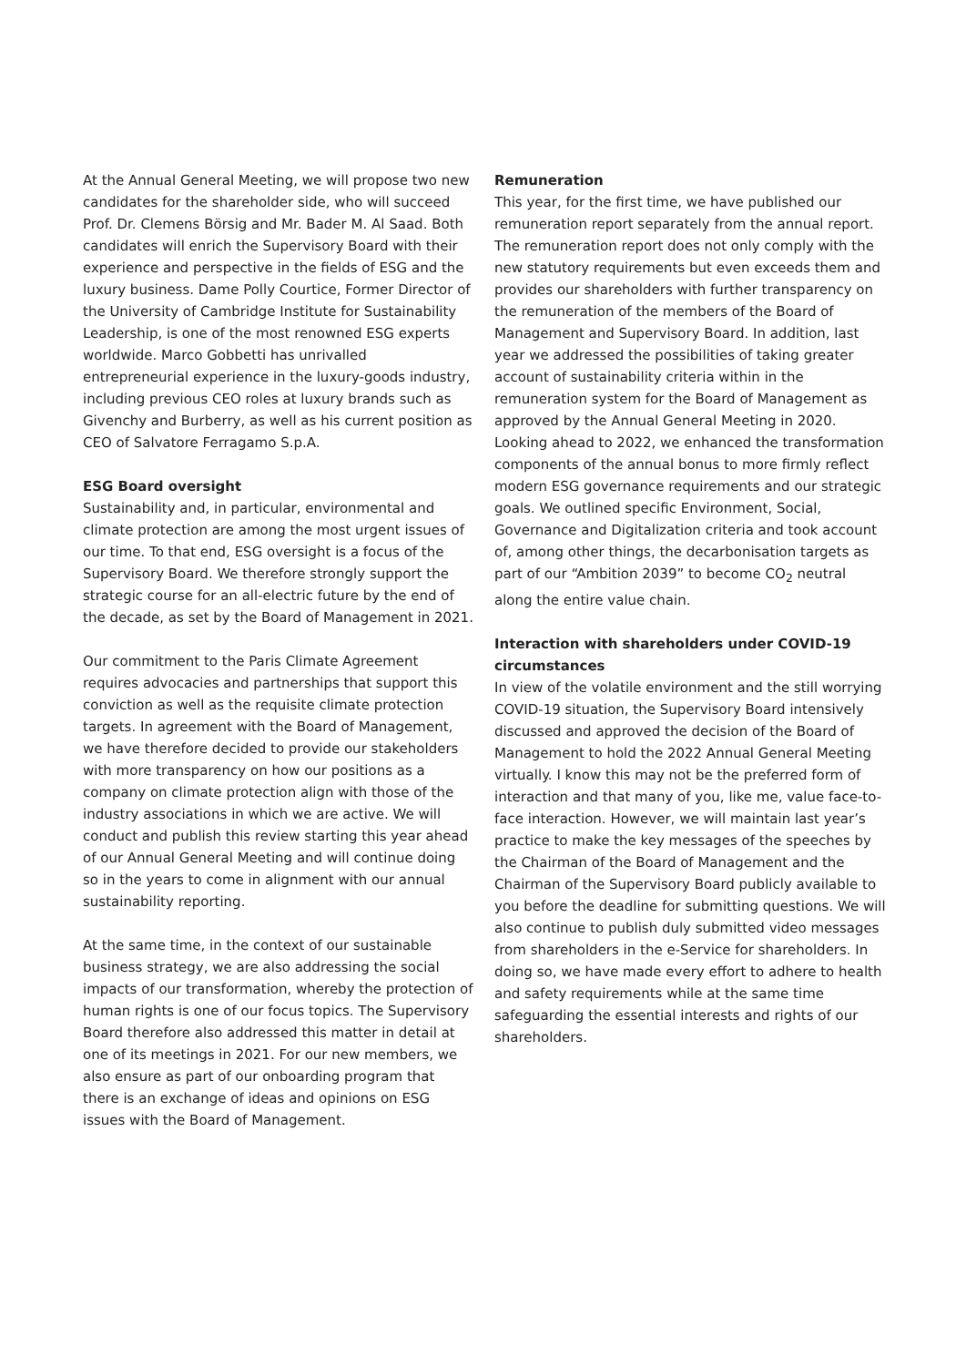At the Annual General Meeting, we will propose two new candidates for the shareholder side, who will succeed Prof. Dr. Clemens Börsig and Mr. Bader M. Al Saad. Both candidates will enrich the Supervisory Board with their experience and perspective in the fields of ESG and the luxury business. Dame Polly Courtice, Former Director of the University of Cambridge Institute for Sustainability Leadership, is one of the most renowned ESG experts worldwide. Marco Gobbetti has unrivalled entrepreneurial experience in the luxury-goods industry, including previous CEO roles at luxury brands such as Givenchy and Burberry, as well as his current position as CEO of Salvatore Ferragamo S.p.A.
ESG Board oversight
Sustainability and, in particular, environmental and climate protection are among the most urgent issues of our time. To that end, ESG oversight is a focus of the Supervisory Board. We therefore strongly support the strategic course for an all-electric future by the end of the decade, as set by the Board of Management in 2021.
Our commitment to the Paris Climate Agreement requires advocacies and partnerships that support this conviction as well as the requisite climate protection targets. In agreement with the Board of Management, we have therefore decided to provide our stakeholders with more transparency on how our positions as a company on climate protection align with those of the industry associations in which we are active. We will conduct and publish this review starting this year ahead of our Annual General Meeting and will continue doing so in the years to come in alignment with our annual sustainability reporting.
At the same time, in the context of our sustainable business strategy, we are also addressing the social impacts of our transformation, whereby the protection of human rights is one of our focus topics. The Supervisory Board therefore also addressed this matter in detail at one of its meetings in 2021. For our new members, we also ensure as part of our onboarding program that there is an exchange of ideas and opinions on ESG issues with the Board of Management.
Remuneration
This year, for the first time, we have published our remuneration report separately from the annual report. The remuneration report does not only comply with the new statutory requirements but even exceeds them and provides our shareholders with further transparency on the remuneration of the members of the Board of Management and Supervisory Board. In addition, last year we addressed the possibilities of taking greater account of sustainability criteria within in the remuneration system for the Board of Management as approved by the Annual General Meeting in 2020. Looking ahead to 2022, we enhanced the transformation components of the annual bonus to more firmly reflect modern ESG governance requirements and our strategic goals. We outlined specific Environment, Social, Governance and Digitalization criteria and took account of, among other things, the decarbonisation targets as part of our “Ambition 2039” to become CO<sub>2</sub> neutral along the entire value chain.
Interaction with shareholders under COVID-19 circumstances
In view of the volatile environment and the still worrying COVID-19 situation, the Supervisory Board intensively discussed and approved the decision of the Board of Management to hold the 2022 Annual General Meeting virtually. I know this may not be the preferred form of interaction and that many of you, like me, value face-to-face interaction. However, we will maintain last year’s practice to make the key messages of the speeches by the Chairman of the Board of Management and the Chairman of the Supervisory Board publicly available to you before the deadline for submitting questions. We will also continue to publish duly submitted video messages from shareholders in the e-Service for shareholders. In doing so, we have made every effort to adhere to health and safety requirements while at the same time safeguarding the essential interests and rights of our shareholders.